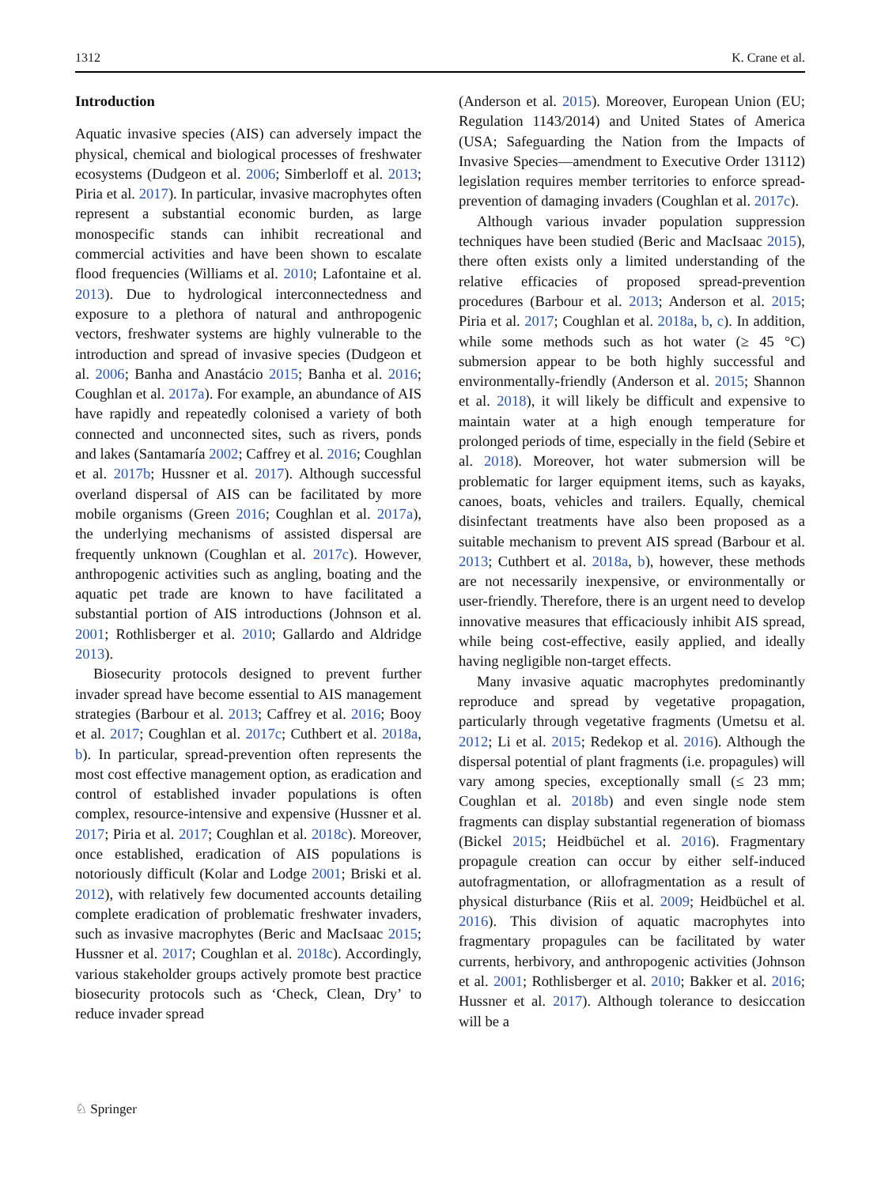1312 K. Crane et al.
Introduction
Aquatic invasive species (AIS) can adversely impact the physical, chemical and biological processes of freshwater ecosystems (Dudgeon et al. 2006; Simberloff et al. 2013; Piria et al. 2017). In particular, invasive macrophytes often represent a substantial economic burden, as large monospecific stands can inhibit recreational and commercial activities and have been shown to escalate flood frequencies (Williams et al. 2010; Lafontaine et al. 2013). Due to hydrological interconnectedness and exposure to a plethora of natural and anthropogenic vectors, freshwater systems are highly vulnerable to the introduction and spread of invasive species (Dudgeon et al. 2006; Banha and Anastácio 2015; Banha et al. 2016; Coughlan et al. 2017a). For example, an abundance of AIS have rapidly and repeatedly colonised a variety of both connected and unconnected sites, such as rivers, ponds and lakes (Santamaría 2002; Caffrey et al. 2016; Coughlan et al. 2017b; Hussner et al. 2017). Although successful overland dispersal of AIS can be facilitated by more mobile organisms (Green 2016; Coughlan et al. 2017a), the underlying mechanisms of assisted dispersal are frequently unknown (Coughlan et al. 2017c). However, anthropogenic activities such as angling, boating and the aquatic pet trade are known to have facilitated a substantial portion of AIS introductions (Johnson et al. 2001; Rothlisberger et al. 2010; Gallardo and Aldridge 2013).
Biosecurity protocols designed to prevent further invader spread have become essential to AIS management strategies (Barbour et al. 2013; Caffrey et al. 2016; Booy et al. 2017; Coughlan et al. 2017c; Cuthbert et al. 2018a, b). In particular, spread-prevention often represents the most cost effective management option, as eradication and control of established invader populations is often complex, resource-intensive and expensive (Hussner et al. 2017; Piria et al. 2017; Coughlan et al. 2018c). Moreover, once established, eradication of AIS populations is notoriously difficult (Kolar and Lodge 2001; Briski et al. 2012), with relatively few documented accounts detailing complete eradication of problematic freshwater invaders, such as invasive macrophytes (Beric and MacIsaac 2015; Hussner et al. 2017; Coughlan et al. 2018c). Accordingly, various stakeholder groups actively promote best practice biosecurity protocols such as ‘Check, Clean, Dry’ to reduce invader spread
(Anderson et al. 2015). Moreover, European Union (EU; Regulation 1143/2014) and United States of America (USA; Safeguarding the Nation from the Impacts of Invasive Species—amendment to Executive Order 13112) legislation requires member territories to enforce spread-prevention of damaging invaders (Coughlan et al. 2017c).
Although various invader population suppression techniques have been studied (Beric and MacIsaac 2015), there often exists only a limited understanding of the relative efficacies of proposed spread-prevention procedures (Barbour et al. 2013; Anderson et al. 2015; Piria et al. 2017; Coughlan et al. 2018a, b, c). In addition, while some methods such as hot water (≥ 45 °C) submersion appear to be both highly successful and environmentally-friendly (Anderson et al. 2015; Shannon et al. 2018), it will likely be difficult and expensive to maintain water at a high enough temperature for prolonged periods of time, especially in the field (Sebire et al. 2018). Moreover, hot water submersion will be problematic for larger equipment items, such as kayaks, canoes, boats, vehicles and trailers. Equally, chemical disinfectant treatments have also been proposed as a suitable mechanism to prevent AIS spread (Barbour et al. 2013; Cuthbert et al. 2018a, b), however, these methods are not necessarily inexpensive, or environmentally or user-friendly. Therefore, there is an urgent need to develop innovative measures that efficaciously inhibit AIS spread, while being cost-effective, easily applied, and ideally having negligible non-target effects.
Many invasive aquatic macrophytes predominantly reproduce and spread by vegetative propagation, particularly through vegetative fragments (Umetsu et al. 2012; Li et al. 2015; Redekop et al. 2016). Although the dispersal potential of plant fragments (i.e. propagules) will vary among species, exceptionally small (≤ 23 mm; Coughlan et al. 2018b) and even single node stem fragments can display substantial regeneration of biomass (Bickel 2015; Heidbüchel et al. 2016). Fragmentary propagule creation can occur by either self-induced autofragmentation, or allofragmentation as a result of physical disturbance (Riis et al. 2009; Heidbüchel et al. 2016). This division of aquatic macrophytes into fragmentary propagules can be facilitated by water currents, herbivory, and anthropogenic activities (Johnson et al. 2001; Rothlisberger et al. 2010; Bakker et al. 2016; Hussner et al. 2017). Although tolerance to desiccation will be a
♘ Springer